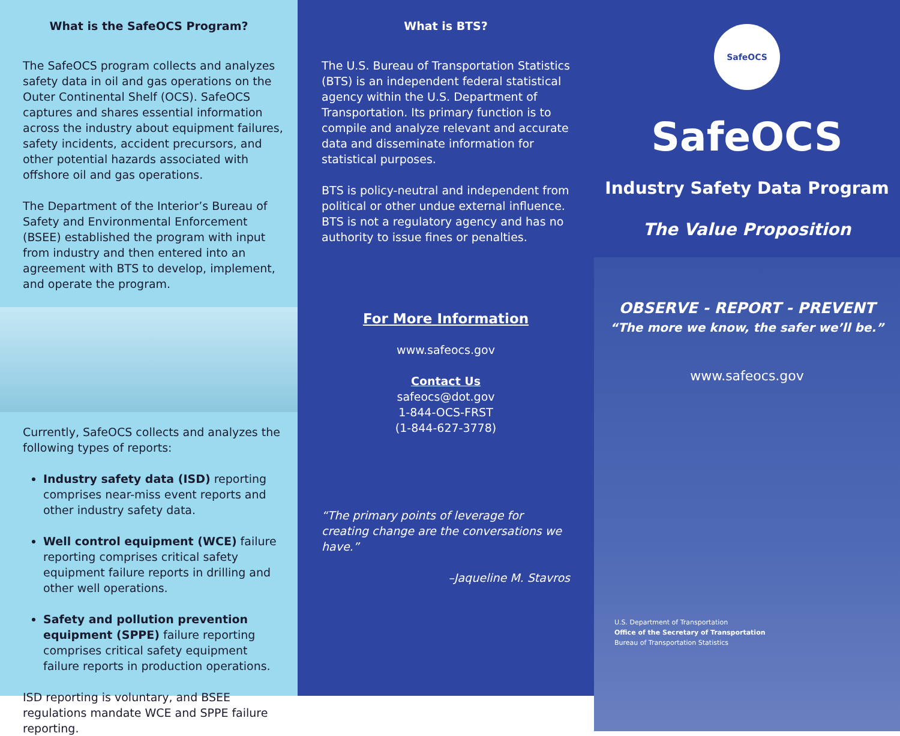What is the SafeOCS Program?
The SafeOCS program collects and analyzes safety data in oil and gas operations on the Outer Continental Shelf (OCS). SafeOCS captures and shares essential information across the industry about equipment failures, safety incidents, accident precursors, and other potential hazards associated with offshore oil and gas operations.
The Department of the Interior’s Bureau of Safety and Environmental Enforcement (BSEE) established the program with input from industry and then entered into an agreement with BTS to develop, implement, and operate the program.
Currently, SafeOCS collects and analyzes the following types of reports:
Industry safety data (ISD) reporting comprises near-miss event reports and other industry safety data.
Well control equipment (WCE) failure reporting comprises critical safety equipment failure reports in drilling and other well operations.
Safety and pollution prevention equipment (SPPE) failure reporting comprises critical safety equipment failure reports in production operations.
ISD reporting is voluntary, and BSEE regulations mandate WCE and SPPE failure reporting.
What is BTS?
The U.S. Bureau of Transportation Statistics (BTS) is an independent federal statistical agency within the U.S. Department of Transportation. Its primary function is to compile and analyze relevant and accurate data and disseminate information for statistical purposes.
BTS is policy-neutral and independent from political or other undue external influence. BTS is not a regulatory agency and has no authority to issue fines or penalties.
For More Information
www.safeocs.gov
Contact Us
safeocs@dot.gov
1-844-OCS-FRST
(1-844-627-3778)
“The primary points of leverage for creating change are the conversations we have.”
–Jaqueline M. Stavros
SafeOCS
SafeOCS
Industry Safety Data Program
The Value Proposition
OBSERVE - REPORT - PREVENT
“The more we know, the safer we’ll be.”
www.safeocs.gov
U.S. Department of Transportation
Office of the Secretary of Transportation
Bureau of Transportation Statistics